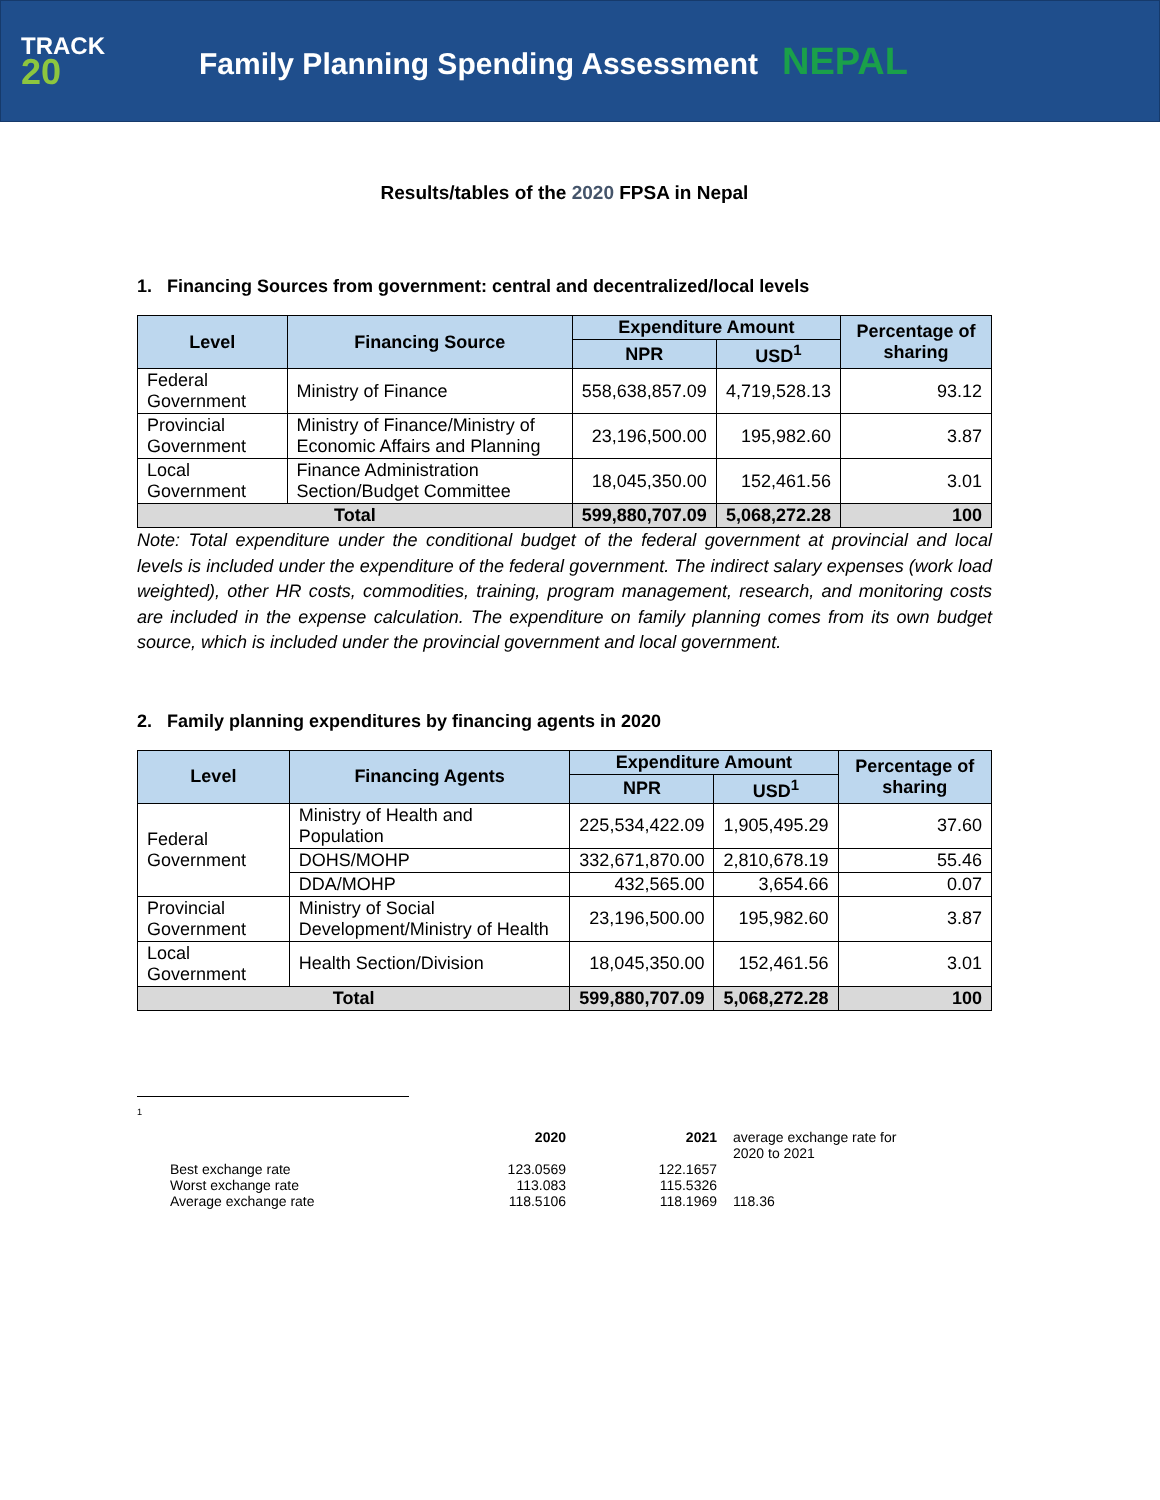TRACK
20
Family Planning Spending Assessment NEPAL
Results/tables of the 2020 FPSA in Nepal
1. Financing Sources from government: central and decentralized/local levels
| Level | Financing Source | Expenditure Amount | | Percentage of sharing |
| --- | --- | --- | --- | --- |
| | | NPR | USD<sup>1</sup> | |
| Federal Government | Ministry of Finance | 558,638,857.09 | 4,719,528.13 | 93.12 |
| Provincial Government | Ministry of Finance/Ministry of Economic Affairs and Planning | 23,196,500.00 | 195,982.60 | 3.87 |
| Local Government | Finance Administration Section/Budget Committee | 18,045,350.00 | 152,461.56 | 3.01 |
| Total | | 599,880,707.09 | 5,068,272.28 | 100 |
Note: Total expenditure under the conditional budget of the federal government at provincial and local levels is included under the expenditure of the federal government. The indirect salary expenses (work load weighted), other HR costs, commodities, training, program management, research, and monitoring costs are included in the expense calculation. The expenditure on family planning comes from its own budget source, which is included under the provincial government and local government.
2. Family planning expenditures by financing agents in 2020
| Level | Financing Agents | Expenditure Amount | | Percentage of sharing |
| --- | --- | --- | --- | --- |
| | | NPR | USD<sup>1</sup> | |
| Federal Government | Ministry of Health and Population | 225,534,422.09 | 1,905,495.29 | 37.60 |
| | DOHS/MOHP | 332,671,870.00 | 2,810,678.19 | 55.46 |
| | DDA/MOHP | 432,565.00 | 3,654.66 | 0.07 |
| Provincial Government | Ministry of Social Development/Ministry of Health | 23,196,500.00 | 195,982.60 | 3.87 |
| Local Government | Health Section/Division | 18,045,350.00 | 152,461.56 | 3.01 |
| Total | | 599,880,707.09 | 5,068,272.28 | 100 |
<sup>1</sup>
| | 2020 | 2021 | average exchange rate for 2020 to 2021 |
| Best exchange rate Worst exchange rate Average exchange rate | 123.0569 113.083 118.5106 | 122.1657 115.5326 118.1969 | 118.36 |